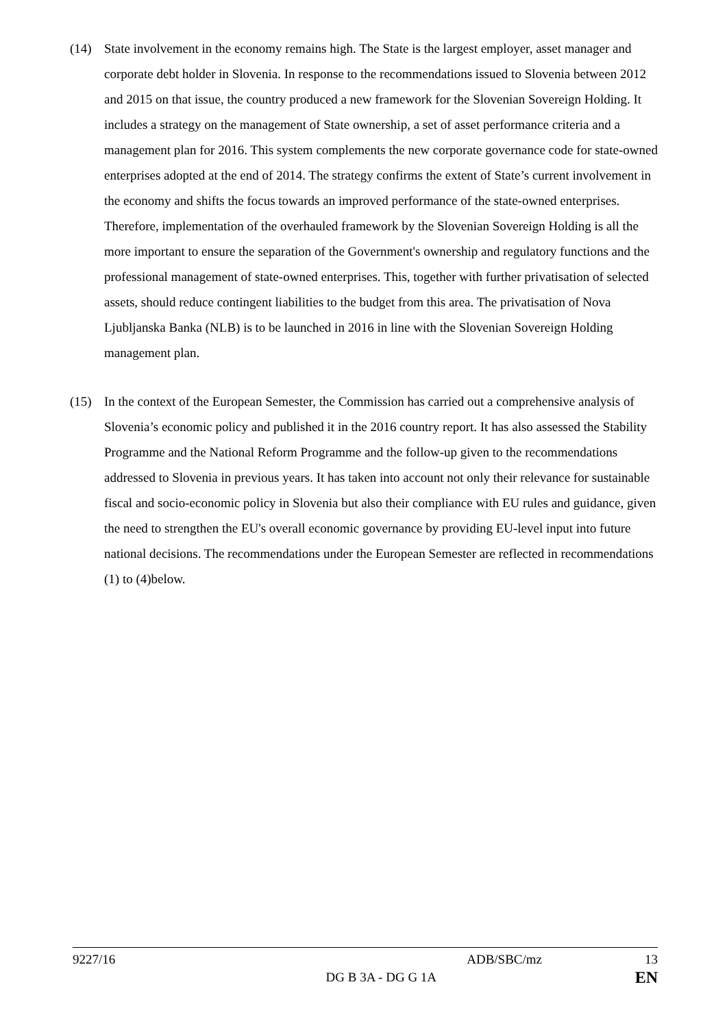(14) State involvement in the economy remains high. The State is the largest employer, asset manager and corporate debt holder in Slovenia. In response to the recommendations issued to Slovenia between 2012 and 2015 on that issue, the country produced a new framework for the Slovenian Sovereign Holding. It includes a strategy on the management of State ownership, a set of asset performance criteria and a management plan for 2016. This system complements the new corporate governance code for state-owned enterprises adopted at the end of 2014. The strategy confirms the extent of State’s current involvement in the economy and shifts the focus towards an improved performance of the state-owned enterprises. Therefore, implementation of the overhauled framework by the Slovenian Sovereign Holding is all the more important to ensure the separation of the Government's ownership and regulatory functions and the professional management of state-owned enterprises. This, together with further privatisation of selected assets, should reduce contingent liabilities to the budget from this area. The privatisation of Nova Ljubljanska Banka (NLB) is to be launched in 2016 in line with the Slovenian Sovereign Holding management plan.
(15) In the context of the European Semester, the Commission has carried out a comprehensive analysis of Slovenia’s economic policy and published it in the 2016 country report. It has also assessed the Stability Programme and the National Reform Programme and the follow-up given to the recommendations addressed to Slovenia in previous years. It has taken into account not only their relevance for sustainable fiscal and socio-economic policy in Slovenia but also their compliance with EU rules and guidance, given the need to strengthen the EU's overall economic governance by providing EU-level input into future national decisions. The recommendations under the European Semester are reflected in recommendations (1) to (4)below.
9227/16 ADB/SBC/mz 13
DG B 3A - DG G 1A EN